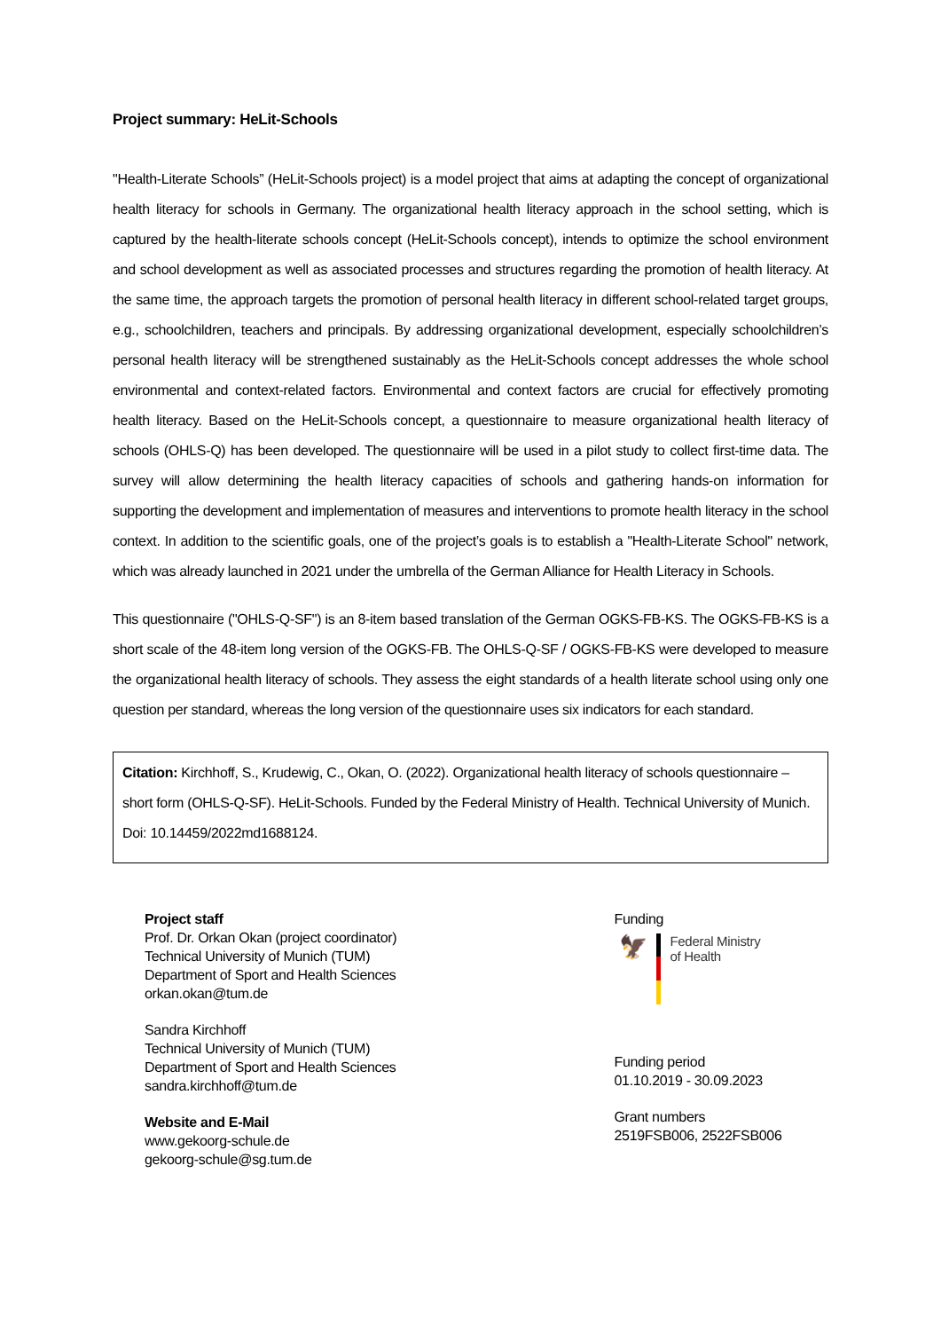Project summary: HeLit-Schools
"Health-Literate Schools” (HeLit-Schools project) is a model project that aims at adapting the concept of organizational health literacy for schools in Germany. The organizational health literacy approach in the school setting, which is captured by the health-literate schools concept (HeLit-Schools concept), intends to optimize the school environment and school development as well as associated processes and structures regarding the promotion of health literacy. At the same time, the approach targets the promotion of personal health literacy in different school-related target groups, e.g., schoolchildren, teachers and principals. By addressing organizational development, especially schoolchildren’s personal health literacy will be strengthened sustainably as the HeLit-Schools concept addresses the whole school environmental and context-related factors. Environmental and context factors are crucial for effectively promoting health literacy. Based on the HeLit-Schools concept, a questionnaire to measure organizational health literacy of schools (OHLS-Q) has been developed. The questionnaire will be used in a pilot study to collect first-time data. The survey will allow determining the health literacy capacities of schools and gathering hands-on information for supporting the development and implementation of measures and interventions to promote health literacy in the school context. In addition to the scientific goals, one of the project’s goals is to establish a "Health-Literate School" network, which was already launched in 2021 under the umbrella of the German Alliance for Health Literacy in Schools.
This questionnaire ("OHLS-Q-SF") is an 8-item based translation of the German OGKS-FB-KS. The OGKS-FB-KS is a short scale of the 48-item long version of the OGKS-FB. The OHLS-Q-SF / OGKS-FB-KS were developed to measure the organizational health literacy of schools. They assess the eight standards of a health literate school using only one question per standard, whereas the long version of the questionnaire uses six indicators for each standard.
Citation: Kirchhoff, S., Krudewig, C., Okan, O. (2022). Organizational health literacy of schools questionnaire – short form (OHLS-Q-SF). HeLit-Schools. Funded by the Federal Ministry of Health. Technical University of Munich. Doi: 10.14459/2022md1688124.
Project staff
Prof. Dr. Orkan Okan (project coordinator)
Technical University of Munich (TUM)
Department of Sport and Health Sciences
orkan.okan@tum.de
Sandra Kirchhoff
Technical University of Munich (TUM)
Department of Sport and Health Sciences
sandra.kirchhoff@tum.de
Website and E-Mail
www.gekoorg-schule.de
gekoorg-schule@sg.tum.de
Funding
🦅
Federal Ministry
of Health
Funding period
01.10.2019 - 30.09.2023
Grant numbers
2519FSB006, 2522FSB006